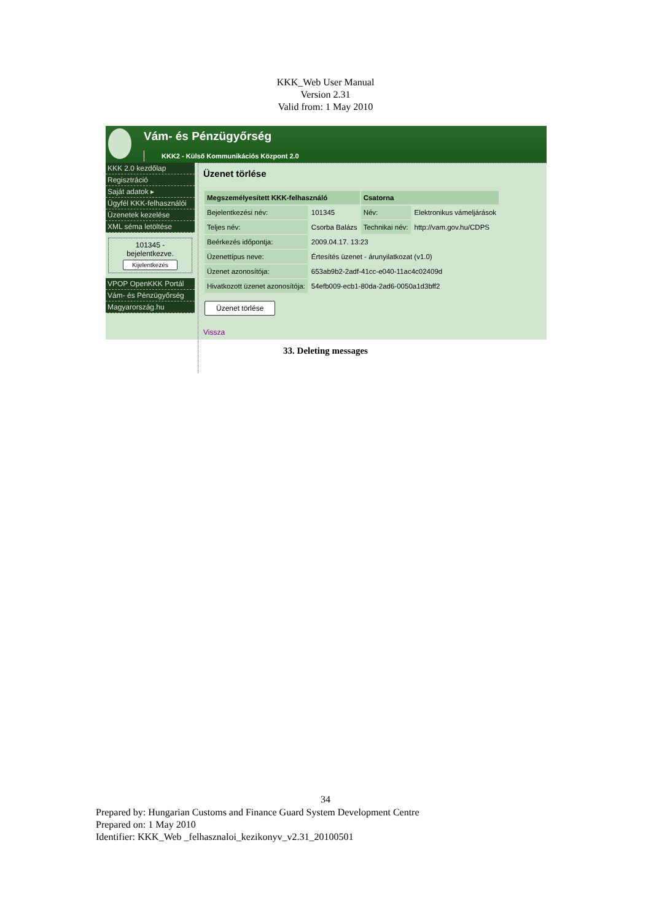KKK_Web User Manual
Version 2.31
Valid from: 1 May 2010
Vám- és Pénzügyőrség
KKK2 - Külső Kommunikációs Központ 2.0
KKK 2.0 kezdőlap
Regisztráció
Saját adatok ▸
Ügyfél KKK-felhasználói
Üzenetek kezelése
XML séma letöltése
101345 - bejelentkezve.
Kijelentkezés
VPOP OpenKKK Portál
Vám- és Pénzügyőrség
Magyarország.hu
Üzenet törlése
| Megszemélyesített KKK-felhasználó | | Csatorna | |
| --- | --- | --- | --- |
| Bejelentkezési név: | 101345 | Név: | Elektronikus vámeljárások |
| Teljes név: | Csorba Balázs | Technikai név: | http://vam.gov.hu/CDPS |
| Beérkezés időpontja: | 2009.04.17. 13:23 | | |
| Üzenettípus neve: | Értesítés üzenet - árunyilatkozat (v1.0) | | |
| Üzenet azonosítója: | 653ab9b2-2adf-41cc-e040-11ac4c02409d | | |
| Hivatkozott üzenet azonosítója: | 54efb009-ecb1-80da-2ad6-0050a1d3bff2 | | |
Üzenet törlése
Vissza
33. Deleting messages
34
Prepared by: Hungarian Customs and Finance Guard System Development Centre
Prepared on: 1 May 2010
Identifier: KKK_Web _felhasznaloi_kezikonyv_v2.31_20100501